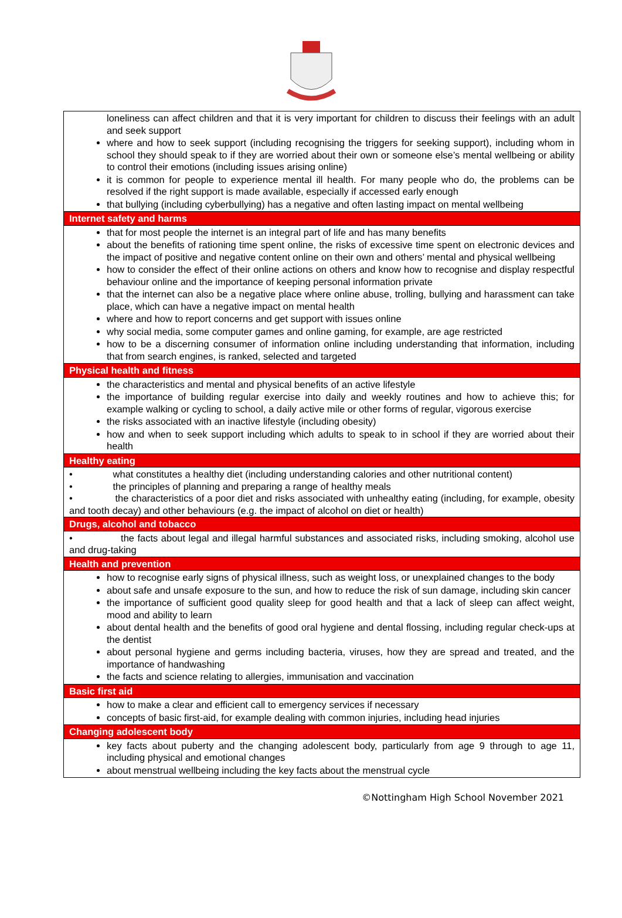| loneliness can affect children and that it is very important for children to discuss their feelings with an adult and seek support where and how to seek support (including recognising the triggers for seeking support), including whom in school they should speak to if they are worried about their own or someone else’s mental wellbeing or ability to control their emotions (including issues arising online) it is common for people to experience mental ill health. For many people who do, the problems can be resolved if the right support is made available, especially if accessed early enough that bullying (including cyberbullying) has a negative and often lasting impact on mental wellbeing |
| Internet safety and harms |
| that for most people the internet is an integral part of life and has many benefits about the benefits of rationing time spent online, the risks of excessive time spent on electronic devices and the impact of positive and negative content online on their own and others’ mental and physical wellbeing how to consider the effect of their online actions on others and know how to recognise and display respectful behaviour online and the importance of keeping personal information private that the internet can also be a negative place where online abuse, trolling, bullying and harassment can take place, which can have a negative impact on mental health where and how to report concerns and get support with issues online why social media, some computer games and online gaming, for example, are age restricted how to be a discerning consumer of information online including understanding that information, including that from search engines, is ranked, selected and targeted |
| Physical health and fitness |
| the characteristics and mental and physical benefits of an active lifestyle the importance of building regular exercise into daily and weekly routines and how to achieve this; for example walking or cycling to school, a daily active mile or other forms of regular, vigorous exercise the risks associated with an inactive lifestyle (including obesity) how and when to seek support including which adults to speak to in school if they are worried about their health |
| Healthy eating |
| • what constitutes a healthy diet (including understanding calories and other nutritional content) • the principles of planning and preparing a range of healthy meals • the characteristics of a poor diet and risks associated with unhealthy eating (including, for example, obesity and tooth decay) and other behaviours (e.g. the impact of alcohol on diet or health) |
| Drugs, alcohol and tobacco |
| • the facts about legal and illegal harmful substances and associated risks, including smoking, alcohol use and drug-taking |
| Health and prevention |
| how to recognise early signs of physical illness, such as weight loss, or unexplained changes to the body about safe and unsafe exposure to the sun, and how to reduce the risk of sun damage, including skin cancer the importance of sufficient good quality sleep for good health and that a lack of sleep can affect weight, mood and ability to learn about dental health and the benefits of good oral hygiene and dental flossing, including regular check-ups at the dentist about personal hygiene and germs including bacteria, viruses, how they are spread and treated, and the importance of handwashing the facts and science relating to allergies, immunisation and vaccination |
| Basic first aid |
| how to make a clear and efficient call to emergency services if necessary concepts of basic first-aid, for example dealing with common injuries, including head injuries |
| Changing adolescent body |
| key facts about puberty and the changing adolescent body, particularly from age 9 through to age 11, including physical and emotional changes about menstrual wellbeing including the key facts about the menstrual cycle |
©Nottingham High School November 2021